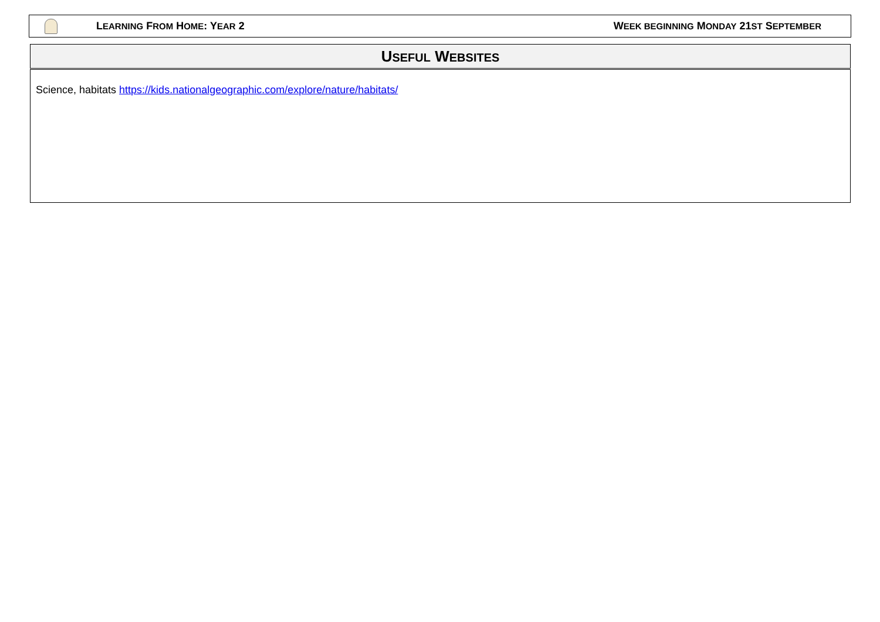LEARNING FROM HOME: YEAR 2 WEEK BEGINNING MONDAY 21ST SEPTEMBER
USEFUL WEBSITES
Science, habitats https://kids.nationalgeographic.com/explore/nature/habitats/